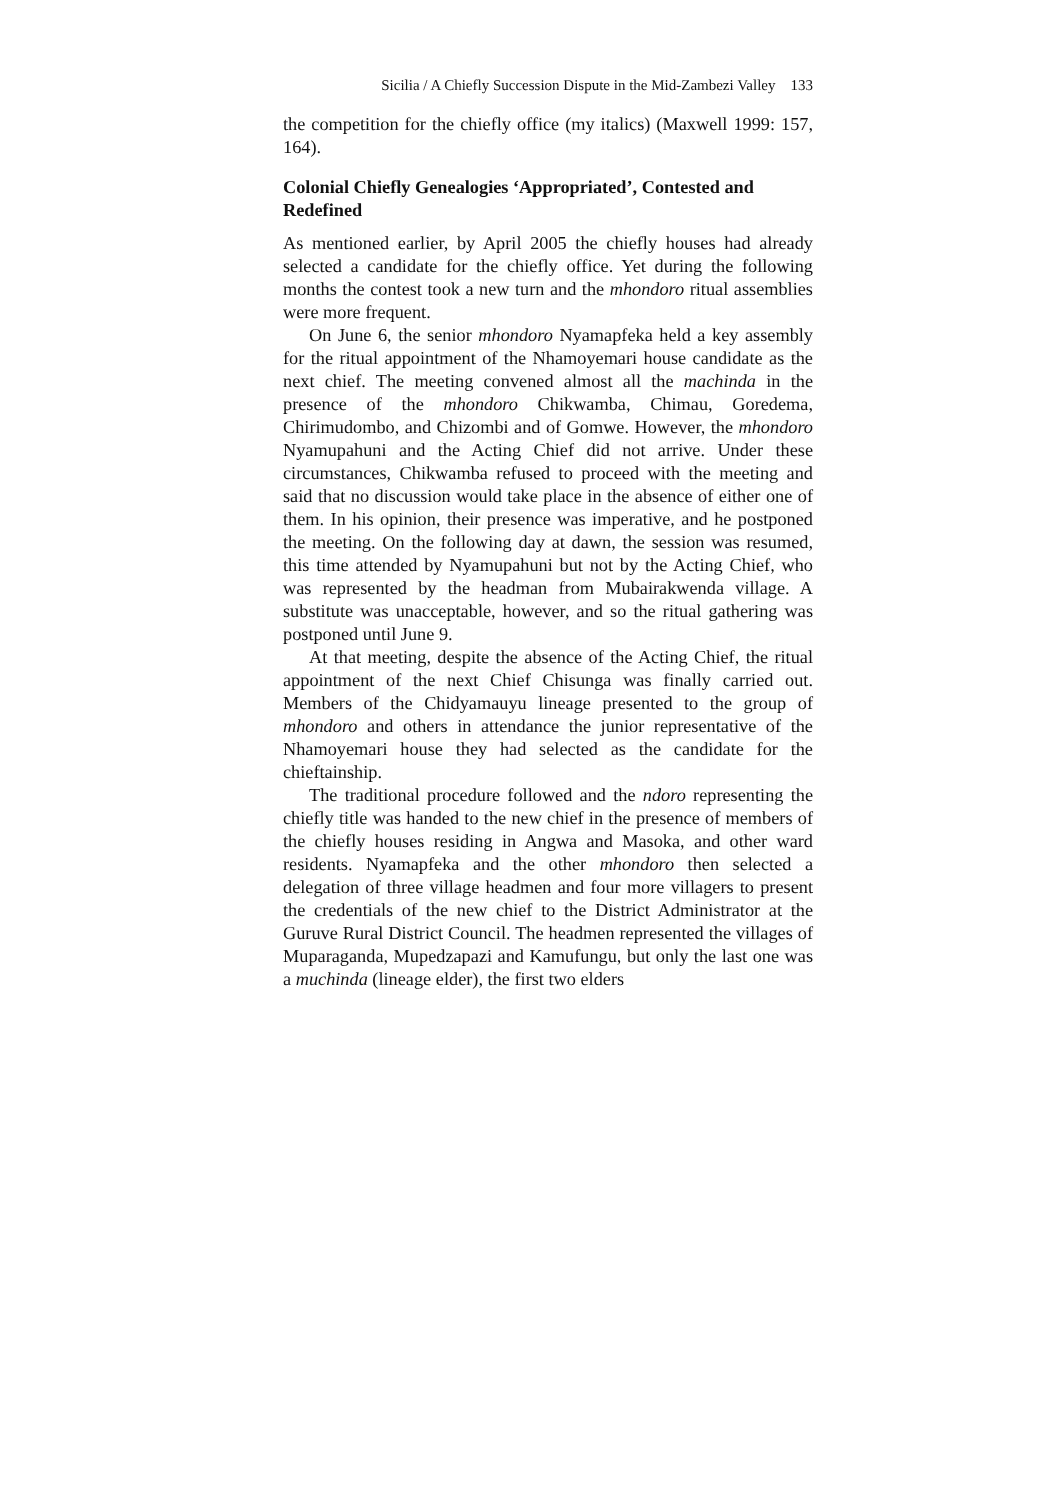Sicilia / A Chiefly Succession Dispute in the Mid-Zambezi Valley 133
the competition for the chiefly office (my italics) (Maxwell 1999: 157, 164).
Colonial Chiefly Genealogies ‘Appropriated’, Contested and Redefined
As mentioned earlier, by April 2005 the chiefly houses had already selected a candidate for the chiefly office. Yet during the following months the contest took a new turn and the mhondoro ritual assemblies were more frequent.
On June 6, the senior mhondoro Nyamapfeka held a key assembly for the ritual appointment of the Nhamoyemari house candidate as the next chief. The meeting convened almost all the machinda in the presence of the mhondoro Chikwamba, Chimau, Goredema, Chirimudombo, and Chizombi and of Gomwe. However, the mhondoro Nyamupahuni and the Acting Chief did not arrive. Under these circumstances, Chikwamba refused to proceed with the meeting and said that no discussion would take place in the absence of either one of them. In his opinion, their presence was imperative, and he postponed the meeting. On the following day at dawn, the session was resumed, this time attended by Nyamupahuni but not by the Acting Chief, who was represented by the headman from Mubairakwenda village. A substitute was unacceptable, however, and so the ritual gathering was postponed until June 9.
At that meeting, despite the absence of the Acting Chief, the ritual appointment of the next Chief Chisunga was finally carried out. Members of the Chidyamauyu lineage presented to the group of mhondoro and others in attendance the junior representative of the Nhamoyemari house they had selected as the candidate for the chieftainship.
The traditional procedure followed and the ndoro representing the chiefly title was handed to the new chief in the presence of members of the chiefly houses residing in Angwa and Masoka, and other ward residents. Nyamapfeka and the other mhondoro then selected a delegation of three village headmen and four more villagers to present the credentials of the new chief to the District Administrator at the Guruve Rural District Council. The headmen represented the villages of Muparaganda, Mupedzapazi and Kamufungu, but only the last one was a muchinda (lineage elder), the first two elders